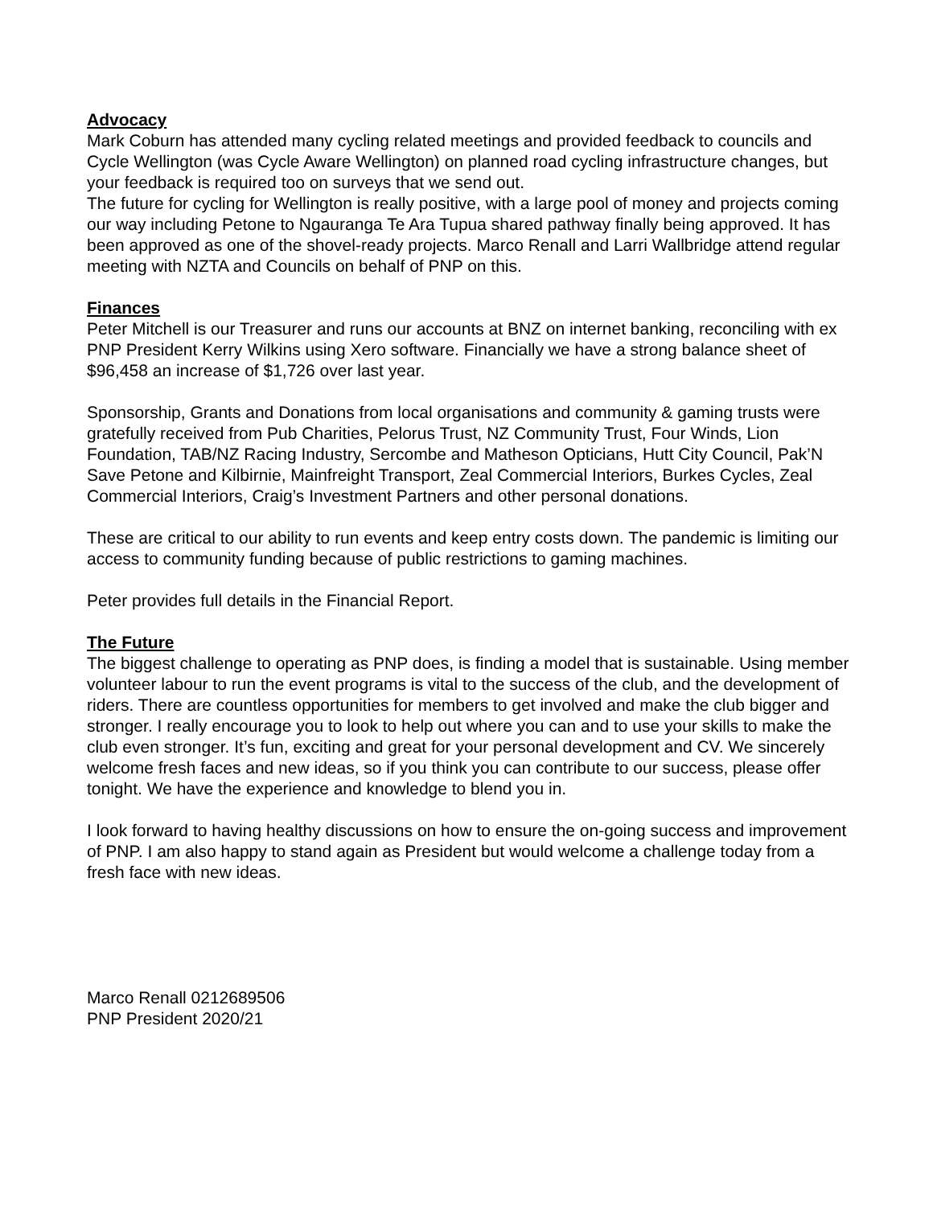Advocacy
Mark Coburn has attended many cycling related meetings and provided feedback to councils and Cycle Wellington (was Cycle Aware Wellington) on planned road cycling infrastructure changes, but your feedback is required too on surveys that we send out.
The future for cycling for Wellington is really positive, with a large pool of money and projects coming our way including Petone to Ngauranga Te Ara Tupua shared pathway finally being approved. It has been approved as one of the shovel-ready projects. Marco Renall and Larri Wallbridge attend regular meeting with NZTA and Councils on behalf of PNP on this.
Finances
Peter Mitchell is our Treasurer and runs our accounts at BNZ on internet banking, reconciling with ex PNP President Kerry Wilkins using Xero software. Financially we have a strong balance sheet of $96,458 an increase of $1,726 over last year.
Sponsorship, Grants and Donations from local organisations and community & gaming trusts were gratefully received from Pub Charities, Pelorus Trust, NZ Community Trust, Four Winds, Lion Foundation, TAB/NZ Racing Industry, Sercombe and Matheson Opticians, Hutt City Council, Pak’N Save Petone and Kilbirnie, Mainfreight Transport, Zeal Commercial Interiors, Burkes Cycles, Zeal Commercial Interiors, Craig’s Investment Partners and other personal donations.
These are critical to our ability to run events and keep entry costs down. The pandemic is limiting our access to community funding because of public restrictions to gaming machines.
Peter provides full details in the Financial Report.
The Future
The biggest challenge to operating as PNP does, is finding a model that is sustainable. Using member volunteer labour to run the event programs is vital to the success of the club, and the development of riders. There are countless opportunities for members to get involved and make the club bigger and stronger. I really encourage you to look to help out where you can and to use your skills to make the club even stronger. It’s fun, exciting and great for your personal development and CV. We sincerely welcome fresh faces and new ideas, so if you think you can contribute to our success, please offer tonight. We have the experience and knowledge to blend you in.
I look forward to having healthy discussions on how to ensure the on-going success and improvement of PNP. I am also happy to stand again as President but would welcome a challenge today from a fresh face with new ideas.
Marco Renall 0212689506
PNP President 2020/21